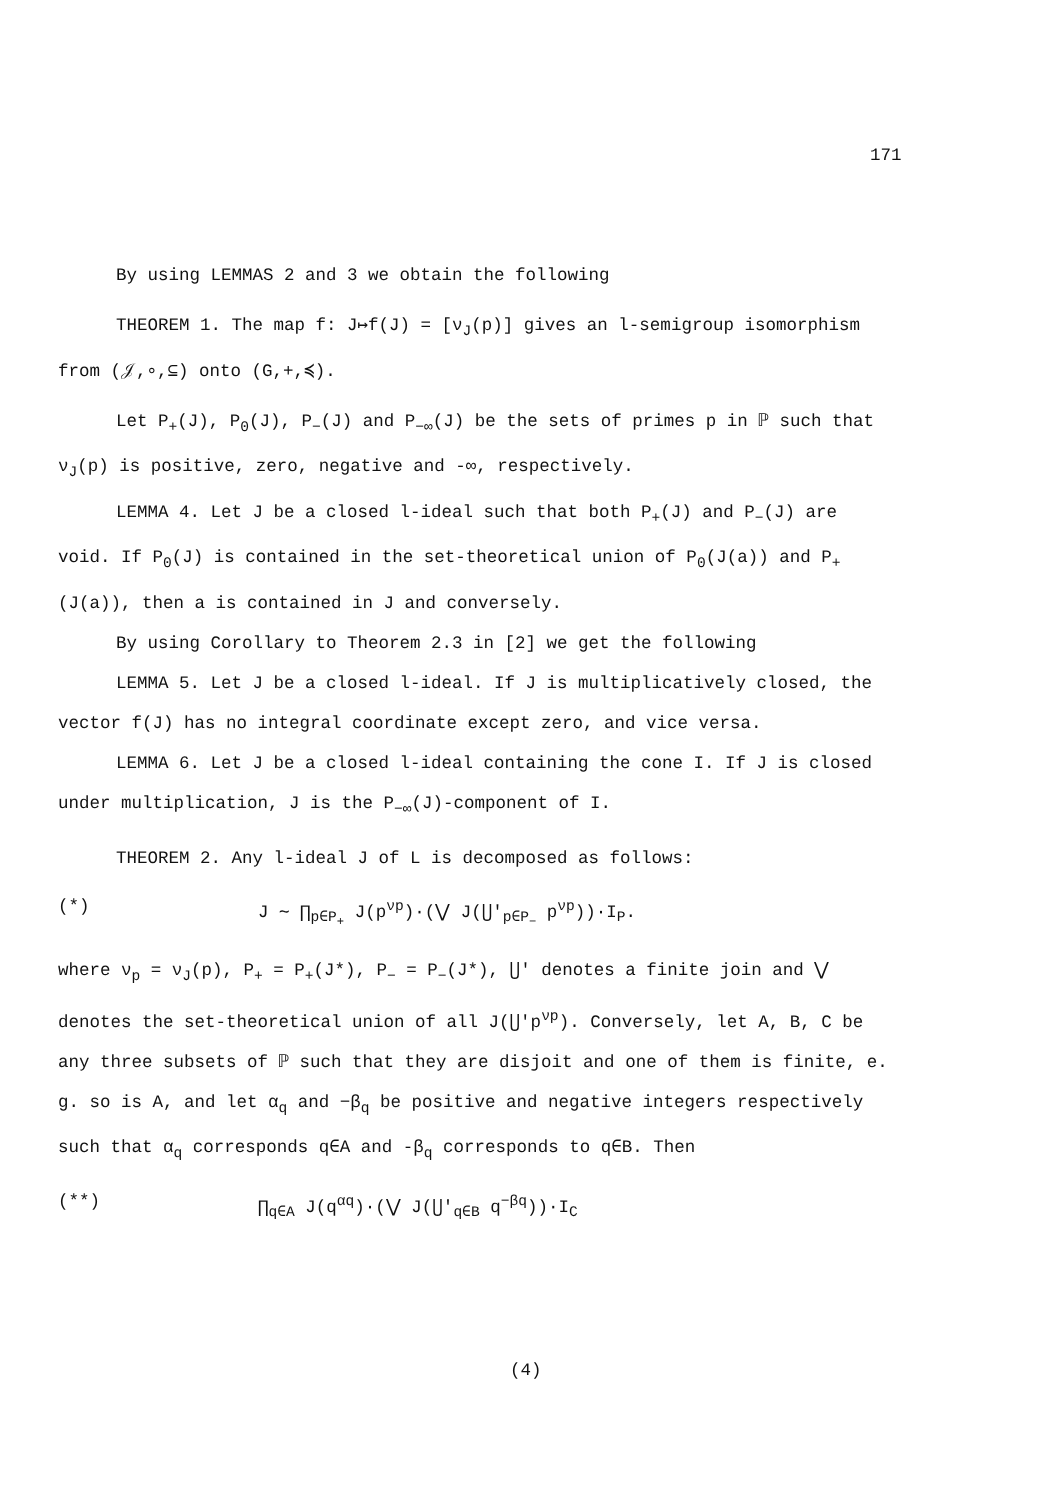171
By using LEMMAS 2 and 3 we obtain the following
THEOREM 1. The map f: J↦f(J) = [ν<sub>J</sub>(p)] gives an l-semigroup isomorphism from (𝒥,∘,⊆) onto (G,+,≼).
Let P<sub>+</sub>(J), P<sub>0</sub>(J), P<sub>−</sub>(J) and P<sub>−∞</sub>(J) be the sets of primes p in ℙ such that ν<sub>J</sub>(p) is positive, zero, negative and -∞, respectively.
LEMMA 4. Let J be a closed l-ideal such that both P<sub>+</sub>(J) and P<sub>−</sub>(J) are void. If P<sub>0</sub>(J) is contained in the set-theoretical union of P<sub>0</sub>(J(a)) and P<sub>+</sub>(J(a)), then a is contained in J and conversely.
By using Corollary to Theorem 2.3 in [2] we get the following
LEMMA 5. Let J be a closed l-ideal. If J is multiplicatively closed, the vector f(J) has no integral coordinate except zero, and vice versa.
LEMMA 6. Let J be a closed l-ideal containing the cone I. If J is closed under multiplication, J is the P<sub>−∞</sub>(J)-component of I.
THEOREM 2. Any l-ideal J of L is decomposed as follows:
(*) J ∼ ∏<sub>p∈P<sub>+</sub></sub> J(p<sup>νp</sup>)·(⋁ J(⋃′<sub>p∈P<sub>−</sub></sub> p<sup>νp</sup>))·I<sub>P</sub>.
where ν<sub>p</sub> = ν<sub>J</sub>(p), P<sub>+</sub> = P<sub>+</sub>(J*), P<sub>−</sub> = P<sub>−</sub>(J*), ⋃' denotes a finite join and ⋁ denotes the set-theoretical union of all J(⋃'p<sup>νp</sup>). Conversely, let A, B, C be any three subsets of ℙ such that they are disjoit and one of them is finite, e. g. so is A, and let α<sub>q</sub> and −β<sub>q</sub> be positive and negative integers respectively such that α<sub>q</sub> corresponds q∈A and -β<sub>q</sub> corresponds to q∈B. Then
(**) ∏<sub>q∈A</sub> J(q<sup>αq</sup>)·(⋁ J(⋃′<sub>q∈B</sub> q<sup>−βq</sup>))·I<sub>C</sub>
(4)